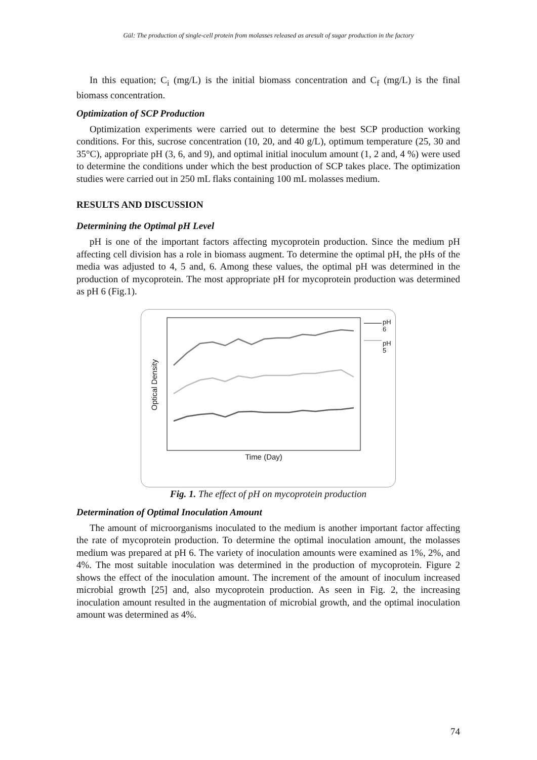Gül: The production of single-cell protein from molasses released as aresult of sugar production in the factory
In this equation; C<sub>i</sub> (mg/L) is the initial biomass concentration and C<sub>f</sub> (mg/L) is the final biomass concentration.
Optimization of SCP Production
Optimization experiments were carried out to determine the best SCP production working conditions. For this, sucrose concentration (10, 20, and 40 g/L), optimum temperature (25, 30 and 35°C), appropriate pH (3, 6, and 9), and optimal initial inoculum amount (1, 2 and, 4 %) were used to determine the conditions under which the best production of SCP takes place. The optimization studies were carried out in 250 mL flaks containing 100 mL molasses medium.
RESULTS AND DISCUSSION
Determining the Optimal pH Level
pH is one of the important factors affecting mycoprotein production. Since the medium pH affecting cell division has a role in biomass augment. To determine the optimal pH, the pHs of the media was adjusted to 4, 5 and, 6. Among these values, the optimal pH was determined in the production of mycoprotein. The most appropriate pH for mycoprotein production was determined as pH 6 (Fig.1).
pH
6
pH
5
Optical Density
Time (Day)
Fig. 1. The effect of pH on mycoprotein production
Determination of Optimal Inoculation Amount
The amount of microorganisms inoculated to the medium is another important factor affecting the rate of mycoprotein production. To determine the optimal inoculation amount, the molasses medium was prepared at pH 6. The variety of inoculation amounts were examined as 1%, 2%, and 4%. The most suitable inoculation was determined in the production of mycoprotein. Figure 2 shows the effect of the inoculation amount. The increment of the amount of inoculum increased microbial growth [25] and, also mycoprotein production. As seen in Fig. 2, the increasing inoculation amount resulted in the augmentation of microbial growth, and the optimal inoculation amount was determined as 4%.
74